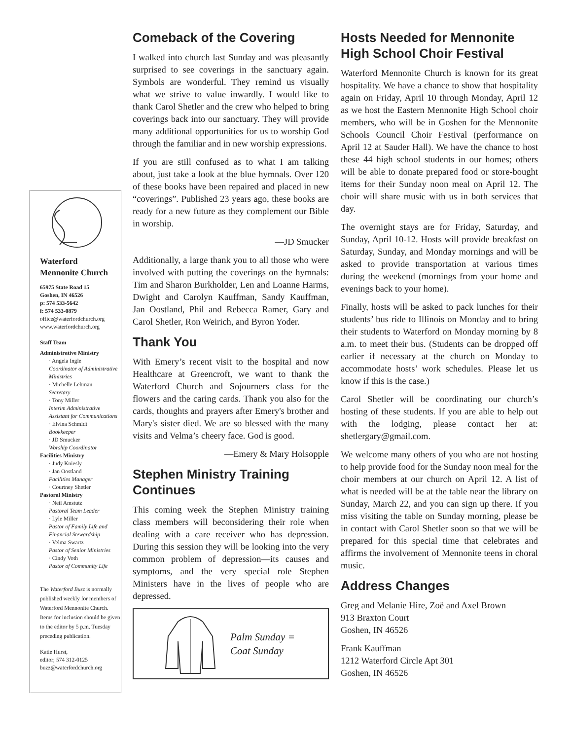Waterford
Mennonite Church
65975 State Road 15
Goshen, IN 46526
p: 574 533-5642
f: 574 533-0879
office@waterfordchurch.org
www.waterfordchurch.org
Staff Team
Administrative Ministry
· Angela Ingle
Coordinator of Administrative Ministries
· Michelle Lehman
Secretary
· Tony Miller
Interim Administrative Assistant for Communications
· Elvina Schmidt
Bookkeeper
· JD Smucker
Worship Coordinator
Facilities Ministry
· Judy Kniesly
· Jan Oostland
Facilities Manager
· Courtney Shetler
Pastoral Ministry
· Neil Amstutz
Pastoral Team Leader
· Lyle Miller
Pastor of Family Life and Financial Stewardship
· Velma Swartz
Pastor of Senior Ministries
· Cindy Voth
Pastor of Community Life
The Waterford Buzz is normally published weekly for members of Waterford Mennonite Church. Items for inclusion should be given to the editor by 5 p.m. Tuesday preceding publication.
Katie Hurst,
editor; 574 312-0125
buzz@waterfordchurch.org
Comeback of the Covering
I walked into church last Sunday and was pleasantly surprised to see coverings in the sanctuary again. Symbols are wonderful. They remind us visually what we strive to value inwardly. I would like to thank Carol Shetler and the crew who helped to bring coverings back into our sanctuary. They will provide many additional opportunities for us to worship God through the familiar and in new worship expressions.
If you are still confused as to what I am talking about, just take a look at the blue hymnals. Over 120 of these books have been repaired and placed in new “coverings”. Published 23 years ago, these books are ready for a new future as they complement our Bible in worship.
—JD Smucker
Additionally, a large thank you to all those who were involved with putting the coverings on the hymnals: Tim and Sharon Burkholder, Len and Loanne Harms, Dwight and Carolyn Kauffman, Sandy Kauffman, Jan Oostland, Phil and Rebecca Ramer, Gary and Carol Shetler, Ron Weirich, and Byron Yoder.
Thank You
With Emery’s recent visit to the hospital and now Healthcare at Greencroft, we want to thank the Waterford Church and Sojourners class for the flowers and the caring cards. Thank you also for the cards, thoughts and prayers after Emery's brother and Mary's sister died. We are so blessed with the many visits and Velma’s cheery face. God is good.
—Emery & Mary Holsopple
Stephen Ministry Training Continues
This coming week the Stephen Ministry training class members will beconsidering their role when dealing with a care receiver who has depression. During this session they will be looking into the very common problem of depression—its causes and symptoms, and the very special role Stephen Ministers have in the lives of people who are depressed.
Palm Sunday =
Coat Sunday
Hosts Needed for Mennonite High School Choir Festival
Waterford Mennonite Church is known for its great hospitality. We have a chance to show that hospitality again on Friday, April 10 through Monday, April 12 as we host the Eastern Mennonite High School choir members, who will be in Goshen for the Mennonite Schools Council Choir Festival (performance on April 12 at Sauder Hall). We have the chance to host these 44 high school students in our homes; others will be able to donate prepared food or store-bought items for their Sunday noon meal on April 12. The choir will share music with us in both services that day.
The overnight stays are for Friday, Saturday, and Sunday, April 10-12. Hosts will provide breakfast on Saturday, Sunday, and Monday mornings and will be asked to provide transportation at various times during the weekend (mornings from your home and evenings back to your home).
Finally, hosts will be asked to pack lunches for their students’ bus ride to Illinois on Monday and to bring their students to Waterford on Monday morning by 8 a.m. to meet their bus. (Students can be dropped off earlier if necessary at the church on Monday to accommodate hosts’ work schedules. Please let us know if this is the case.)
Carol Shetler will be coordinating our church’s hosting of these students. If you are able to help out with the lodging, please contact her at: shetlergary@gmail.com.
We welcome many others of you who are not hosting to help provide food for the Sunday noon meal for the choir members at our church on April 12. A list of what is needed will be at the table near the library on Sunday, March 22, and you can sign up there. If you miss visiting the table on Sunday morning, please be in contact with Carol Shetler soon so that we will be prepared for this special time that celebrates and affirms the involvement of Mennonite teens in choral music.
Address Changes
Greg and Melanie Hire, Zoë and Axel Brown
913 Braxton Court
Goshen, IN 46526
Frank Kauffman
1212 Waterford Circle Apt 301
Goshen, IN 46526